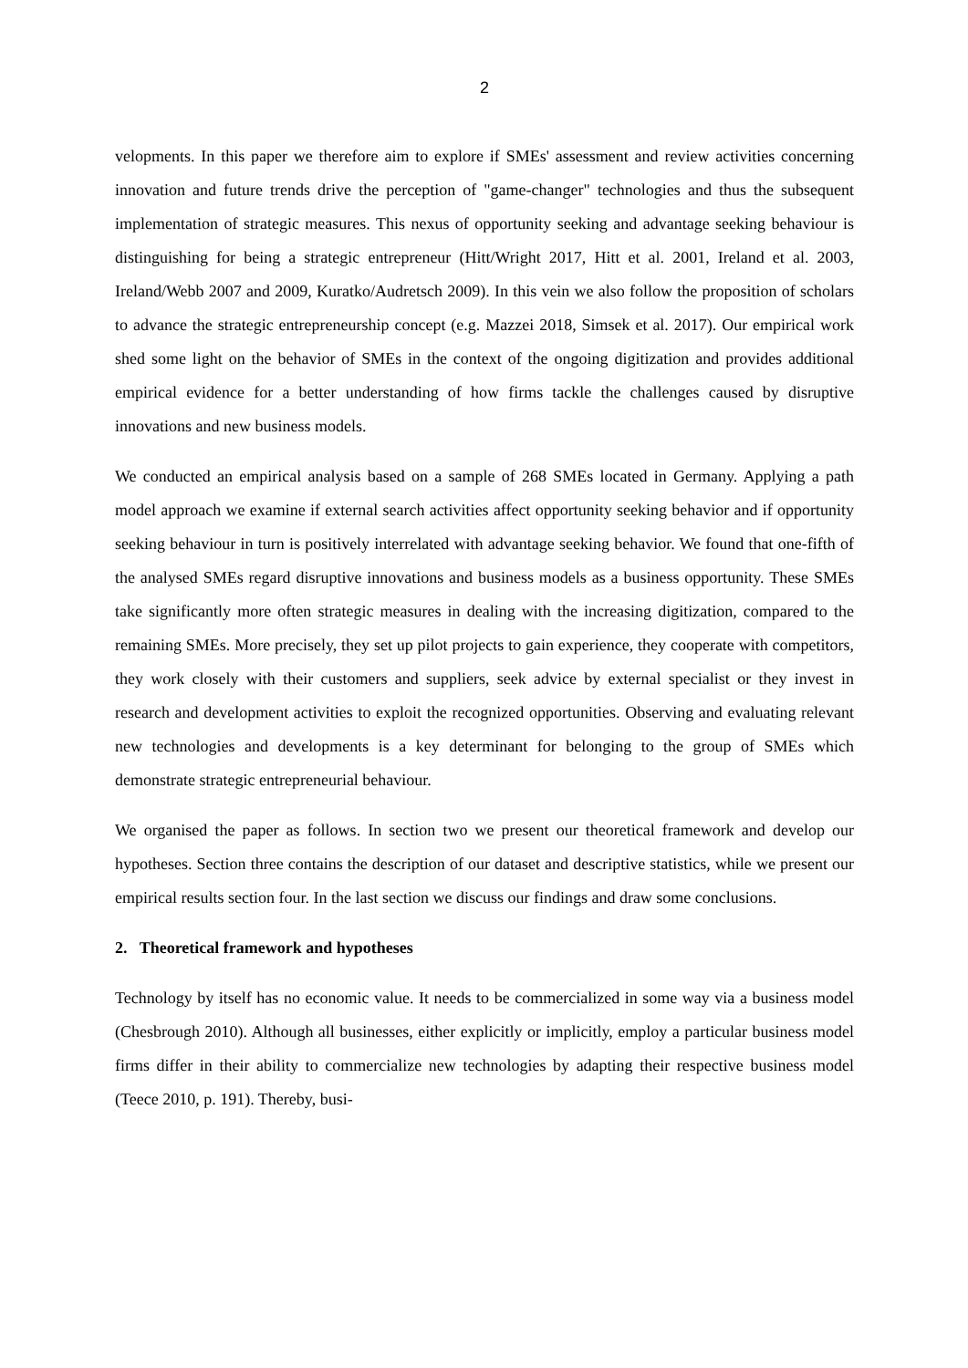2
velopments. In this paper we therefore aim to explore if SMEs' assessment and review activities concerning innovation and future trends drive the perception of "game-changer" technologies and thus the subsequent implementation of strategic measures. This nexus of opportunity seeking and advantage seeking behaviour is distinguishing for being a strategic entrepreneur (Hitt/Wright 2017, Hitt et al. 2001, Ireland et al. 2003, Ireland/Webb 2007 and 2009, Kuratko/Audretsch 2009). In this vein we also follow the proposition of scholars to advance the strategic entrepreneurship concept (e.g. Mazzei 2018, Simsek et al. 2017). Our empirical work shed some light on the behavior of SMEs in the context of the ongoing digitization and provides additional empirical evidence for a better understanding of how firms tackle the challenges caused by disruptive innovations and new business models.
We conducted an empirical analysis based on a sample of 268 SMEs located in Germany. Applying a path model approach we examine if external search activities affect opportunity seeking behavior and if opportunity seeking behaviour in turn is positively interrelated with advantage seeking behavior. We found that one-fifth of the analysed SMEs regard disruptive innovations and business models as a business opportunity. These SMEs take significantly more often strategic measures in dealing with the increasing digitization, compared to the remaining SMEs. More precisely, they set up pilot projects to gain experience, they cooperate with competitors, they work closely with their customers and suppliers, seek advice by external specialist or they invest in research and development activities to exploit the recognized opportunities. Observing and evaluating relevant new technologies and developments is a key determinant for belonging to the group of SMEs which demonstrate strategic entrepreneurial behaviour.
We organised the paper as follows. In section two we present our theoretical framework and develop our hypotheses. Section three contains the description of our dataset and descriptive statistics, while we present our empirical results section four. In the last section we discuss our findings and draw some conclusions.
2. Theoretical framework and hypotheses
Technology by itself has no economic value. It needs to be commercialized in some way via a business model (Chesbrough 2010). Although all businesses, either explicitly or implicitly, employ a particular business model firms differ in their ability to commercialize new technologies by adapting their respective business model (Teece 2010, p. 191). Thereby, busi-